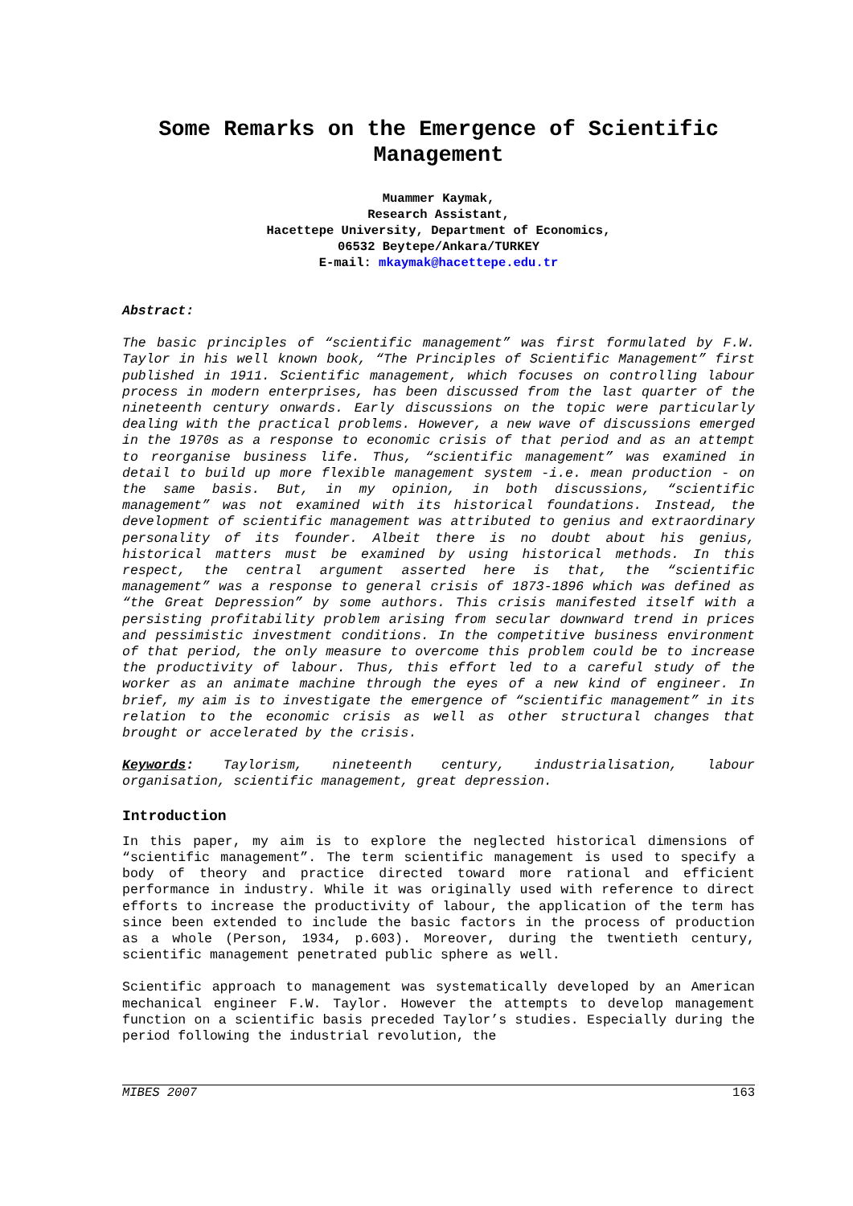Some Remarks on the Emergence of Scientific Management
Muammer Kaymak,
Research Assistant,
Hacettepe University, Department of Economics,
06532 Beytepe/Ankara/TURKEY
E-mail: mkaymak@hacettepe.edu.tr
Abstract:
The basic principles of “scientific management” was first formulated by F.W. Taylor in his well known book, “The Principles of Scientific Management” first published in 1911. Scientific management, which focuses on controlling labour process in modern enterprises, has been discussed from the last quarter of the nineteenth century onwards. Early discussions on the topic were particularly dealing with the practical problems. However, a new wave of discussions emerged in the 1970s as a response to economic crisis of that period and as an attempt to reorganise business life. Thus, “scientific management” was examined in detail to build up more flexible management system -i.e. mean production - on the same basis. But, in my opinion, in both discussions, “scientific management” was not examined with its historical foundations. Instead, the development of scientific management was attributed to genius and extraordinary personality of its founder. Albeit there is no doubt about his genius, historical matters must be examined by using historical methods. In this respect, the central argument asserted here is that, the “scientific management” was a response to general crisis of 1873-1896 which was defined as “the Great Depression” by some authors. This crisis manifested itself with a persisting profitability problem arising from secular downward trend in prices and pessimistic investment conditions. In the competitive business environment of that period, the only measure to overcome this problem could be to increase the productivity of labour. Thus, this effort led to a careful study of the worker as an animate machine through the eyes of a new kind of engineer. In brief, my aim is to investigate the emergence of “scientific management” in its relation to the economic crisis as well as other structural changes that brought or accelerated by the crisis.
Keywords: Taylorism, nineteenth century, industrialisation, labour organisation, scientific management, great depression.
Introduction
In this paper, my aim is to explore the neglected historical dimensions of “scientific management”. The term scientific management is used to specify a body of theory and practice directed toward more rational and efficient performance in industry. While it was originally used with reference to direct efforts to increase the productivity of labour, the application of the term has since been extended to include the basic factors in the process of production as a whole (Person, 1934, p.603). Moreover, during the twentieth century, scientific management penetrated public sphere as well.
Scientific approach to management was systematically developed by an American mechanical engineer F.W. Taylor. However the attempts to develop management function on a scientific basis preceded Taylor’s studies. Especially during the period following the industrial revolution, the
MIBES 2007 163